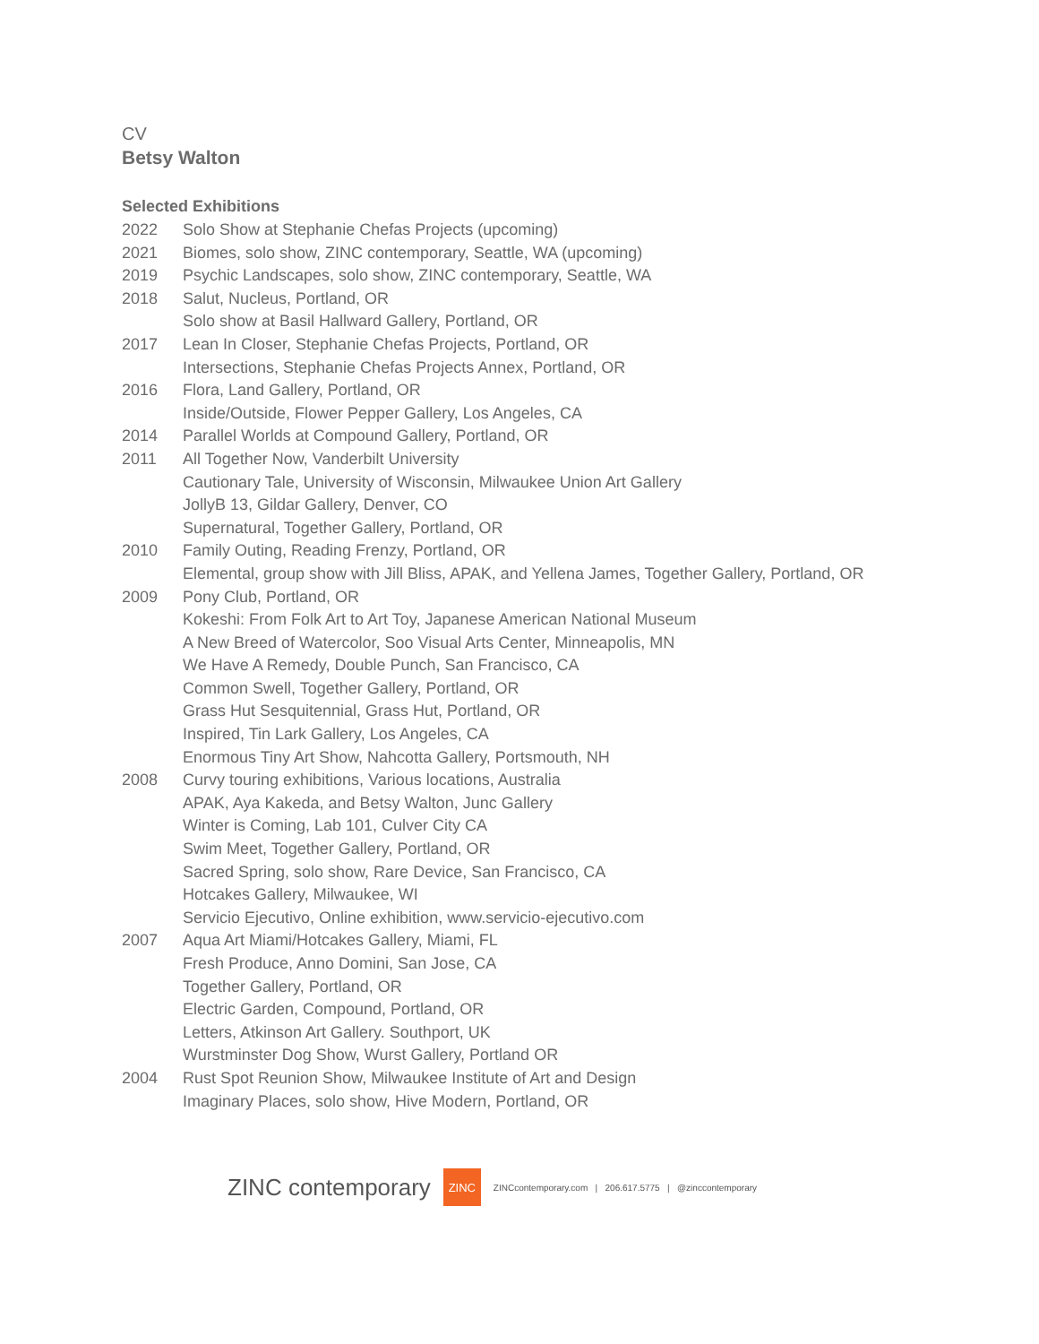CV
Betsy Walton
Selected Exhibitions
2022 Solo Show at Stephanie Chefas Projects (upcoming)
2021 Biomes, solo show, ZINC contemporary, Seattle, WA (upcoming)
2019 Psychic Landscapes, solo show, ZINC contemporary, Seattle, WA
2018 Salut, Nucleus, Portland, OR
Solo show at Basil Hallward Gallery, Portland, OR
2017 Lean In Closer, Stephanie Chefas Projects, Portland, OR
Intersections, Stephanie Chefas Projects Annex, Portland, OR
2016 Flora, Land Gallery, Portland, OR
Inside/Outside, Flower Pepper Gallery, Los Angeles, CA
2014 Parallel Worlds at Compound Gallery, Portland, OR
2011 All Together Now, Vanderbilt University
Cautionary Tale, University of Wisconsin, Milwaukee Union Art Gallery
JollyB 13, Gildar Gallery, Denver, CO
Supernatural, Together Gallery, Portland, OR
2010 Family Outing, Reading Frenzy, Portland, OR
Elemental, group show with Jill Bliss, APAK, and Yellena James, Together Gallery, Portland, OR
2009 Pony Club, Portland, OR
Kokeshi: From Folk Art to Art Toy, Japanese American National Museum
A New Breed of Watercolor, Soo Visual Arts Center, Minneapolis, MN
We Have A Remedy, Double Punch, San Francisco, CA
Common Swell, Together Gallery, Portland, OR
Grass Hut Sesquitennial, Grass Hut, Portland, OR
Inspired, Tin Lark Gallery, Los Angeles, CA
Enormous Tiny Art Show, Nahcotta Gallery, Portsmouth, NH
2008 Curvy touring exhibitions, Various locations, Australia
APAK, Aya Kakeda, and Betsy Walton, Junc Gallery
Winter is Coming, Lab 101, Culver City CA
Swim Meet, Together Gallery, Portland, OR
Sacred Spring, solo show, Rare Device, San Francisco, CA
Hotcakes Gallery, Milwaukee, WI
Servicio Ejecutivo, Online exhibition, www.servicio-ejecutivo.com
2007 Aqua Art Miami/Hotcakes Gallery, Miami, FL
Fresh Produce, Anno Domini, San Jose, CA
Together Gallery, Portland, OR
Electric Garden, Compound, Portland, OR
Letters, Atkinson Art Gallery. Southport, UK
Wurstminster Dog Show, Wurst Gallery, Portland OR
2004 Rust Spot Reunion Show, Milwaukee Institute of Art and Design
Imaginary Places, solo show, Hive Modern, Portland, OR
ZINC contemporary ZINC ZINCcontemporary.com | 206.617.5775 | @zinccontemporary